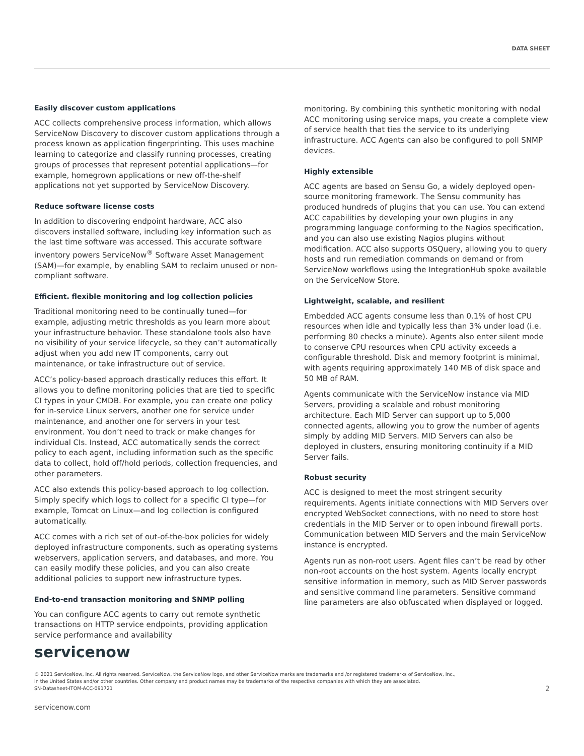DATA SHEET
Easily discover custom applications
ACC collects comprehensive process information, which allows ServiceNow Discovery to discover custom applications through a process known as application fingerprinting. This uses machine learning to categorize and classify running processes, creating groups of processes that represent potential applications—for example, homegrown applications or new off-the-shelf applications not yet supported by ServiceNow Discovery.
Reduce software license costs
In addition to discovering endpoint hardware, ACC also discovers installed software, including key information such as the last time software was accessed. This accurate software inventory powers ServiceNow<sup>®</sup> Software Asset Management (SAM)—for example, by enabling SAM to reclaim unused or non-compliant software.
Efficient. flexible monitoring and log collection policies
Traditional monitoring need to be continually tuned—for example, adjusting metric thresholds as you learn more about your infrastructure behavior. These standalone tools also have no visibility of your service lifecycle, so they can’t automatically adjust when you add new IT components, carry out maintenance, or take infrastructure out of service.
ACC’s policy-based approach drastically reduces this effort. It allows you to define monitoring policies that are tied to specific CI types in your CMDB. For example, you can create one policy for in-service Linux servers, another one for service under maintenance, and another one for servers in your test environment. You don’t need to track or make changes for individual CIs. Instead, ACC automatically sends the correct policy to each agent, including information such as the specific data to collect, hold off/hold periods, collection frequencies, and other parameters.
ACC also extends this policy-based approach to log collection. Simply specify which logs to collect for a specific CI type—for example, Tomcat on Linux—and log collection is configured automatically.
ACC comes with a rich set of out-of-the-box policies for widely deployed infrastructure components, such as operating systems webservers, application servers, and databases, and more. You can easily modify these policies, and you can also create additional policies to support new infrastructure types.
End-to-end transaction monitoring and SNMP polling
You can configure ACC agents to carry out remote synthetic transactions on HTTP service endpoints, providing application service performance and availability
monitoring. By combining this synthetic monitoring with nodal ACC monitoring using service maps, you create a complete view of service health that ties the service to its underlying infrastructure. ACC Agents can also be configured to poll SNMP devices.
Highly extensible
ACC agents are based on Sensu Go, a widely deployed open-source monitoring framework. The Sensu community has produced hundreds of plugins that you can use. You can extend ACC capabilities by developing your own plugins in any programming language conforming to the Nagios specification, and you can also use existing Nagios plugins without modification. ACC also supports OSQuery, allowing you to query hosts and run remediation commands on demand or from ServiceNow workflows using the IntegrationHub spoke available on the ServiceNow Store.
Lightweight, scalable, and resilient
Embedded ACC agents consume less than 0.1% of host CPU resources when idle and typically less than 3% under load (i.e. performing 80 checks a minute). Agents also enter silent mode to conserve CPU resources when CPU activity exceeds a configurable threshold. Disk and memory footprint is minimal, with agents requiring approximately 140 MB of disk space and 50 MB of RAM.
Agents communicate with the ServiceNow instance via MID Servers, providing a scalable and robust monitoring architecture. Each MID Server can support up to 5,000 connected agents, allowing you to grow the number of agents simply by adding MID Servers. MID Servers can also be deployed in clusters, ensuring monitoring continuity if a MID Server fails.
Robust security
ACC is designed to meet the most stringent security requirements. Agents initiate connections with MID Servers over encrypted WebSocket connections, with no need to store host credentials in the MID Server or to open inbound firewall ports. Communication between MID Servers and the main ServiceNow instance is encrypted.
Agents run as non-root users. Agent files can’t be read by other non-root accounts on the host system. Agents locally encrypt sensitive information in memory, such as MID Server passwords and sensitive command line parameters. Sensitive command line parameters are also obfuscated when displayed or logged.
servicenow
© 2021 ServiceNow, Inc. All rights reserved. ServiceNow, the ServiceNow logo, and other ServiceNow marks are trademarks and /or registered trademarks of ServiceNow, Inc.,
in the United States and/or other countries. Other company and product names may be trademarks of the respective companies with which they are associated.
SN-Datasheet-ITOM-ACC-091721
2
servicenow.com